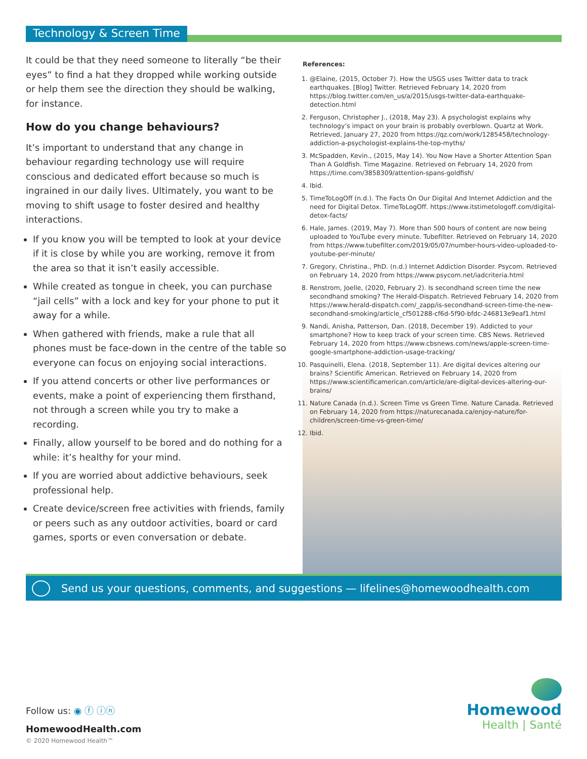Technology & Screen Time
It could be that they need someone to literally “be their eyes” to find a hat they dropped while working outside or help them see the direction they should be walking, for instance.
How do you change behaviours?
It’s important to understand that any change in behaviour regarding technology use will require conscious and dedicated effort because so much is ingrained in our daily lives. Ultimately, you want to be moving to shift usage to foster desired and healthy interactions.
If you know you will be tempted to look at your device if it is close by while you are working, remove it from the area so that it isn’t easily accessible.
While created as tongue in cheek, you can purchase “jail cells” with a lock and key for your phone to put it away for a while.
When gathered with friends, make a rule that all phones must be face-down in the centre of the table so everyone can focus on enjoying social interactions.
If you attend concerts or other live performances or events, make a point of experiencing them firsthand, not through a screen while you try to make a recording.
Finally, allow yourself to be bored and do nothing for a while: it’s healthy for your mind.
If you are worried about addictive behaviours, seek professional help.
Create device/screen free activities with friends, family or peers such as any outdoor activities, board or card games, sports or even conversation or debate.
References:
1. @Elaine, (2015, October 7). How the USGS uses Twitter data to track earthquakes. [Blog] Twitter. Retrieved February 14, 2020 from https://blog.twitter.com/en_us/a/2015/usgs-twitter-data-earthquake-detection.html
2. Ferguson, Christopher J., (2018, May 23). A psychologist explains why technology’s impact on your brain is probably overblown. Quartz at Work. Retrieved, January 27, 2020 from https://qz.com/work/1285458/technology-addiction-a-psychologist-explains-the-top-myths/
3. McSpadden, Kevin., (2015, May 14). You Now Have a Shorter Attention Span Than A Goldfish. Time Magazine. Retrieved on February 14, 2020 from https://time.com/3858309/attention-spans-goldfish/
4. Ibid.
5. TimeToLogOff (n.d.). The Facts On Our Digital And Internet Addiction and the need for Digital Detox. TimeToLogOff. https://www.itstimetologoff.com/digital-detox-facts/
6. Hale, James. (2019, May 7). More than 500 hours of content are now being uploaded to YouTube every minute. Tubefilter. Retrieved on February 14, 2020 from https://www.tubefilter.com/2019/05/07/number-hours-video-uploaded-to-youtube-per-minute/
7. Gregory, Christina., PhD. (n.d.) Internet Addiction Disorder. Psycom. Retrieved on February 14, 2020 from https://www.psycom.net/iadcriteria.html
8. Renstrom, Joelle, (2020, February 2). Is secondhand screen time the new secondhand smoking? The Herald-Dispatch. Retrieved February 14, 2020 from https://www.herald-dispatch.com/_zapp/is-secondhand-screen-time-the-new-secondhand-smoking/article_cf501288-cf6d-5f90-bfdc-246813e9eaf1.html
9. Nandi, Anisha, Patterson, Dan. (2018, December 19). Addicted to your smartphone? How to keep track of your screen time. CBS News. Retrieved February 14, 2020 from https://www.cbsnews.com/news/apple-screen-time-google-smartphone-addiction-usage-tracking/
10. Pasquinelli, Elena. (2018, September 11). Are digital devices altering our brains? Scientific American. Retrieved on February 14, 2020 from https://www.scientificamerican.com/article/are-digital-devices-altering-our-brains/
11. Nature Canada (n.d.). Screen Time vs Green Time. Nature Canada. Retrieved on February 14, 2020 from https://naturecanada.ca/enjoy-nature/for-children/screen-time-vs-green-time/
12. Ibid.
Send us your questions, comments, and suggestions — lifelines@homewoodhealth.com
Follow us: ◉ ⓕ ⓘⓝ
HomewoodHealth.com
© 2020 Homewood Health™
Homewood
Health | Santé